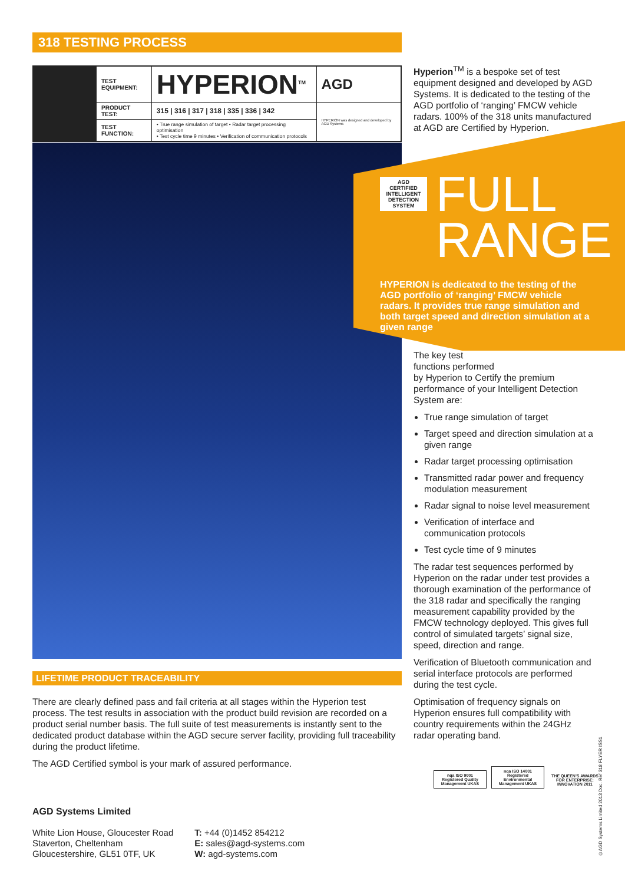318 TESTING PROCESS
| | TEST EQUIPMENT: | HYPERION<sup>TM</sup> | AGD |
| | PRODUCT TEST: | 315 / 316 / 317 / 318 / 335 / 336 / 342 | HYPERION was designed and developed by AGD Systems |
| | TEST FUNCTION: | • True range simulation of target • Radar target processing optimisation • Test cycle time 9 minutes • Verification of communication protocols | |
Hyperion<sup>TM</sup> is a bespoke set of test equipment designed and developed by AGD Systems. It is dedicated to the testing of the AGD portfolio of ‘ranging’ FMCW vehicle radars. 100% of the 318 units manufactured at AGD are Certified by Hyperion.
AGD
CERTIFIED
INTELLIGENT DETECTION SYSTEM
FULL
RANGE
HYPERION is dedicated to the testing of the AGD portfolio of ‘ranging’ FMCW vehicle radars. It provides true range simulation and both target speed and direction simulation at a given range
The key test
functions performed
by Hyperion to Certify the premium performance of your Intelligent Detection System are:
True range simulation of target
Target speed and direction simulation at a given range
Radar target processing optimisation
Transmitted radar power and frequency modulation measurement
Radar signal to noise level measurement
Verification of interface and communication protocols
Test cycle time of 9 minutes
The radar test sequences performed by Hyperion on the radar under test provides a thorough examination of the performance of the 318 radar and specifically the ranging measurement capability provided by the FMCW technology deployed. This gives full control of simulated targets’ signal size, speed, direction and range.
Verification of Bluetooth communication and serial interface protocols are performed during the test cycle.
Optimisation of frequency signals on Hyperion ensures full compatibility with country requirements within the 24GHz radar operating band.
LIFETIME PRODUCT TRACEABILITY
There are clearly defined pass and fail criteria at all stages within the Hyperion test process. The test results in association with the product build revision are recorded on a product serial number basis. The full suite of test measurements is instantly sent to the dedicated product database within the AGD secure server facility, providing full traceability during the product lifetime.
The AGD Certified symbol is your mark of assured performance.
AGD Systems Limited
White Lion House, Gloucester Road
Staverton, Cheltenham
Gloucestershire, GL51 0TF, UK
T: +44 (0)1452 854212
E: sales@agd-systems.com
W: agd-systems.com
nqa ISO 9001 Registered Quality Management UKAS
nqa ISO 14001 Registered Environmental Management UKAS
THE QUEEN’S AWARDS FOR ENTERPRISE: INNOVATION 2011
©AGD Systems Limited 2013 Doc. Ref 318 FLYER ISS1